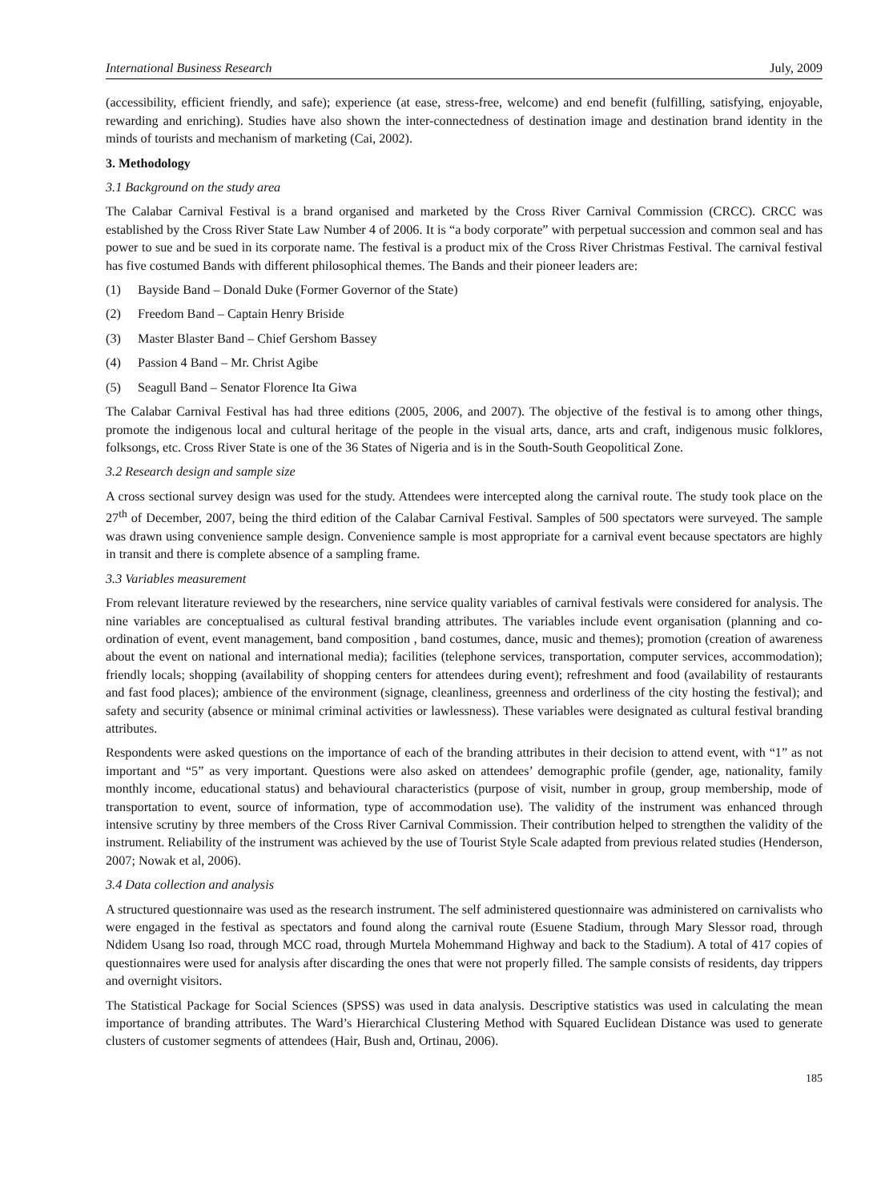International Business Research July, 2009
(accessibility, efficient friendly, and safe); experience (at ease, stress-free, welcome) and end benefit (fulfilling, satisfying, enjoyable, rewarding and enriching). Studies have also shown the inter-connectedness of destination image and destination brand identity in the minds of tourists and mechanism of marketing (Cai, 2002).
3. Methodology
3.1 Background on the study area
The Calabar Carnival Festival is a brand organised and marketed by the Cross River Carnival Commission (CRCC). CRCC was established by the Cross River State Law Number 4 of 2006. It is “a body corporate” with perpetual succession and common seal and has power to sue and be sued in its corporate name. The festival is a product mix of the Cross River Christmas Festival. The carnival festival has five costumed Bands with different philosophical themes. The Bands and their pioneer leaders are:
(1) Bayside Band – Donald Duke (Former Governor of the State)
(2) Freedom Band – Captain Henry Briside
(3) Master Blaster Band – Chief Gershom Bassey
(4) Passion 4 Band – Mr. Christ Agibe
(5) Seagull Band – Senator Florence Ita Giwa
The Calabar Carnival Festival has had three editions (2005, 2006, and 2007). The objective of the festival is to among other things, promote the indigenous local and cultural heritage of the people in the visual arts, dance, arts and craft, indigenous music folklores, folksongs, etc. Cross River State is one of the 36 States of Nigeria and is in the South-South Geopolitical Zone.
3.2 Research design and sample size
A cross sectional survey design was used for the study. Attendees were intercepted along the carnival route. The study took place on the 27<sup>th</sup> of December, 2007, being the third edition of the Calabar Carnival Festival. Samples of 500 spectators were surveyed. The sample was drawn using convenience sample design. Convenience sample is most appropriate for a carnival event because spectators are highly in transit and there is complete absence of a sampling frame.
3.3 Variables measurement
From relevant literature reviewed by the researchers, nine service quality variables of carnival festivals were considered for analysis. The nine variables are conceptualised as cultural festival branding attributes. The variables include event organisation (planning and co-ordination of event, event management, band composition , band costumes, dance, music and themes); promotion (creation of awareness about the event on national and international media); facilities (telephone services, transportation, computer services, accommodation); friendly locals; shopping (availability of shopping centers for attendees during event); refreshment and food (availability of restaurants and fast food places); ambience of the environment (signage, cleanliness, greenness and orderliness of the city hosting the festival); and safety and security (absence or minimal criminal activities or lawlessness). These variables were designated as cultural festival branding attributes.
Respondents were asked questions on the importance of each of the branding attributes in their decision to attend event, with “1” as not important and “5” as very important. Questions were also asked on attendees’ demographic profile (gender, age, nationality, family monthly income, educational status) and behavioural characteristics (purpose of visit, number in group, group membership, mode of transportation to event, source of information, type of accommodation use). The validity of the instrument was enhanced through intensive scrutiny by three members of the Cross River Carnival Commission. Their contribution helped to strengthen the validity of the instrument. Reliability of the instrument was achieved by the use of Tourist Style Scale adapted from previous related studies (Henderson, 2007; Nowak et al, 2006).
3.4 Data collection and analysis
A structured questionnaire was used as the research instrument. The self administered questionnaire was administered on carnivalists who were engaged in the festival as spectators and found along the carnival route (Esuene Stadium, through Mary Slessor road, through Ndidem Usang Iso road, through MCC road, through Murtela Mohemmand Highway and back to the Stadium). A total of 417 copies of questionnaires were used for analysis after discarding the ones that were not properly filled. The sample consists of residents, day trippers and overnight visitors.
The Statistical Package for Social Sciences (SPSS) was used in data analysis. Descriptive statistics was used in calculating the mean importance of branding attributes. The Ward’s Hierarchical Clustering Method with Squared Euclidean Distance was used to generate clusters of customer segments of attendees (Hair, Bush and, Ortinau, 2006).
185